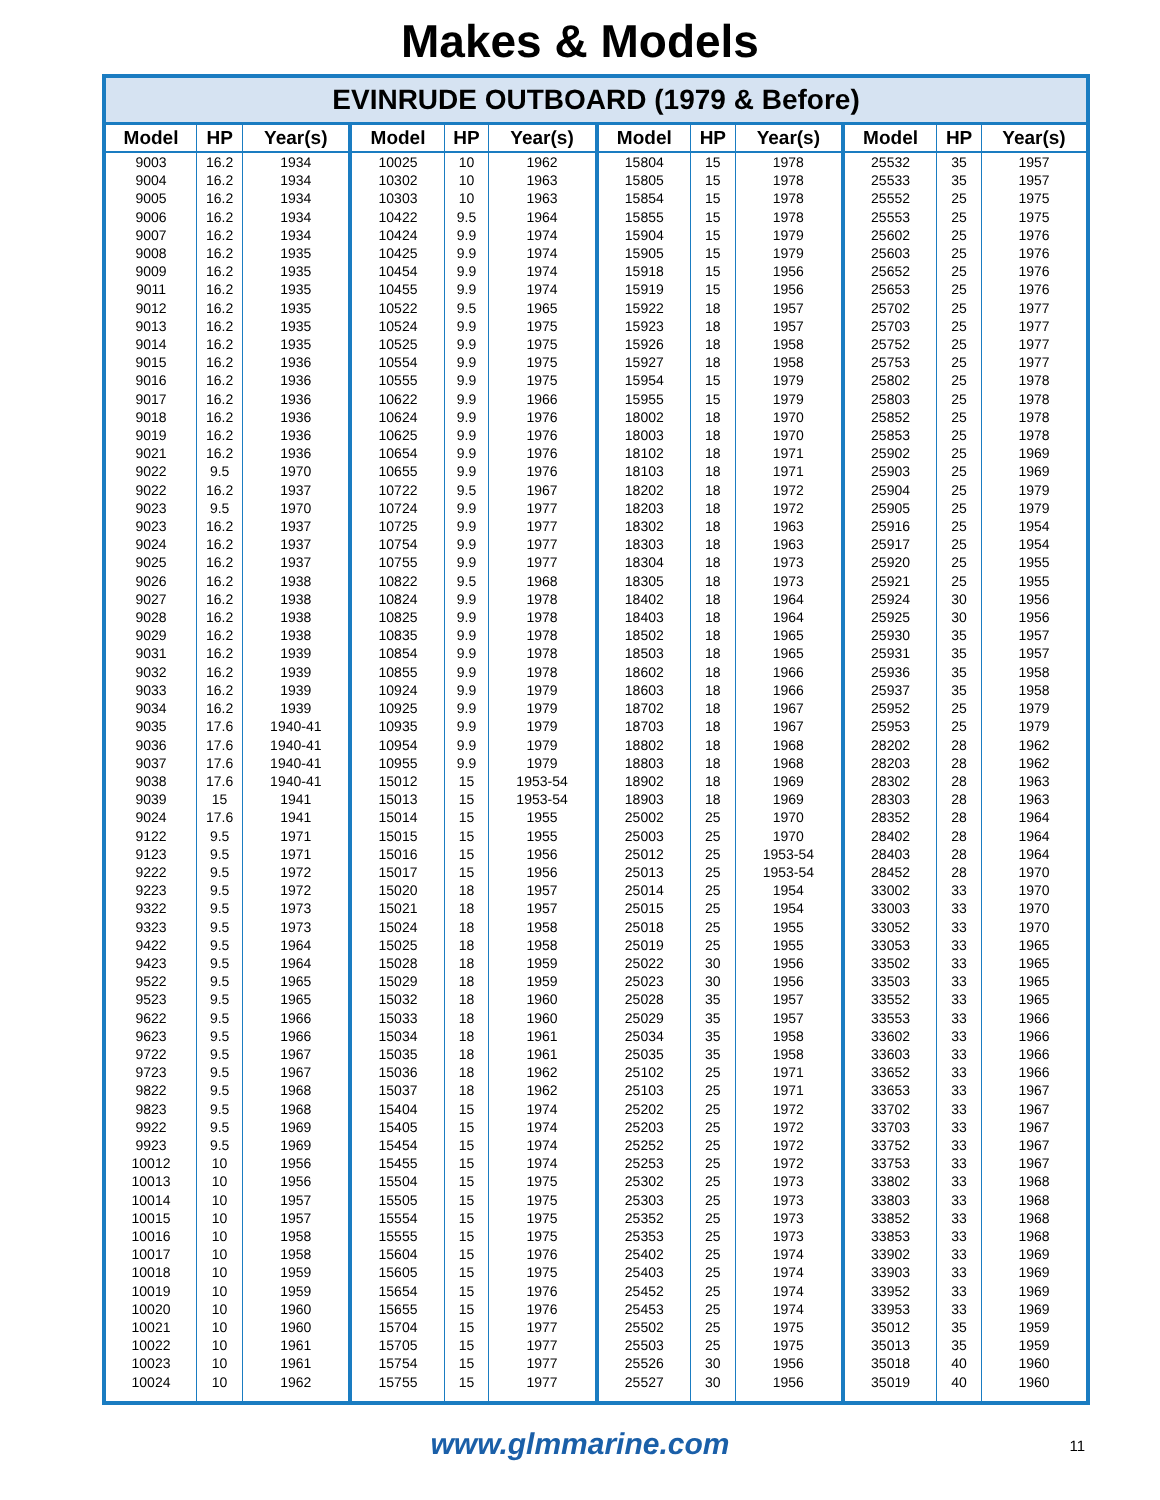Makes & Models
EVINRUDE OUTBOARD (1979 & Before)
| Model | HP | Year(s) | Model | HP | Year(s) | Model | HP | Year(s) | Model | HP | Year(s) |
| --- | --- | --- | --- | --- | --- | --- | --- | --- | --- | --- | --- |
| 9003 | 16.2 | 1934 | 10025 | 10 | 1962 | 15804 | 15 | 1978 | 25532 | 35 | 1957 |
| 9004 | 16.2 | 1934 | 10302 | 10 | 1963 | 15805 | 15 | 1978 | 25533 | 35 | 1957 |
| 9005 | 16.2 | 1934 | 10303 | 10 | 1963 | 15854 | 15 | 1978 | 25552 | 25 | 1975 |
| 9006 | 16.2 | 1934 | 10422 | 9.5 | 1964 | 15855 | 15 | 1978 | 25553 | 25 | 1975 |
| 9007 | 16.2 | 1934 | 10424 | 9.9 | 1974 | 15904 | 15 | 1979 | 25602 | 25 | 1976 |
| 9008 | 16.2 | 1935 | 10425 | 9.9 | 1974 | 15905 | 15 | 1979 | 25603 | 25 | 1976 |
| 9009 | 16.2 | 1935 | 10454 | 9.9 | 1974 | 15918 | 15 | 1956 | 25652 | 25 | 1976 |
| 9011 | 16.2 | 1935 | 10455 | 9.9 | 1974 | 15919 | 15 | 1956 | 25653 | 25 | 1976 |
| 9012 | 16.2 | 1935 | 10522 | 9.5 | 1965 | 15922 | 18 | 1957 | 25702 | 25 | 1977 |
| 9013 | 16.2 | 1935 | 10524 | 9.9 | 1975 | 15923 | 18 | 1957 | 25703 | 25 | 1977 |
| 9014 | 16.2 | 1935 | 10525 | 9.9 | 1975 | 15926 | 18 | 1958 | 25752 | 25 | 1977 |
| 9015 | 16.2 | 1936 | 10554 | 9.9 | 1975 | 15927 | 18 | 1958 | 25753 | 25 | 1977 |
| 9016 | 16.2 | 1936 | 10555 | 9.9 | 1975 | 15954 | 15 | 1979 | 25802 | 25 | 1978 |
| 9017 | 16.2 | 1936 | 10622 | 9.9 | 1966 | 15955 | 15 | 1979 | 25803 | 25 | 1978 |
| 9018 | 16.2 | 1936 | 10624 | 9.9 | 1976 | 18002 | 18 | 1970 | 25852 | 25 | 1978 |
| 9019 | 16.2 | 1936 | 10625 | 9.9 | 1976 | 18003 | 18 | 1970 | 25853 | 25 | 1978 |
| 9021 | 16.2 | 1936 | 10654 | 9.9 | 1976 | 18102 | 18 | 1971 | 25902 | 25 | 1969 |
| 9022 | 9.5 | 1970 | 10655 | 9.9 | 1976 | 18103 | 18 | 1971 | 25903 | 25 | 1969 |
| 9022 | 16.2 | 1937 | 10722 | 9.5 | 1967 | 18202 | 18 | 1972 | 25904 | 25 | 1979 |
| 9023 | 9.5 | 1970 | 10724 | 9.9 | 1977 | 18203 | 18 | 1972 | 25905 | 25 | 1979 |
| 9023 | 16.2 | 1937 | 10725 | 9.9 | 1977 | 18302 | 18 | 1963 | 25916 | 25 | 1954 |
| 9024 | 16.2 | 1937 | 10754 | 9.9 | 1977 | 18303 | 18 | 1963 | 25917 | 25 | 1954 |
| 9025 | 16.2 | 1937 | 10755 | 9.9 | 1977 | 18304 | 18 | 1973 | 25920 | 25 | 1955 |
| 9026 | 16.2 | 1938 | 10822 | 9.5 | 1968 | 18305 | 18 | 1973 | 25921 | 25 | 1955 |
| 9027 | 16.2 | 1938 | 10824 | 9.9 | 1978 | 18402 | 18 | 1964 | 25924 | 30 | 1956 |
| 9028 | 16.2 | 1938 | 10825 | 9.9 | 1978 | 18403 | 18 | 1964 | 25925 | 30 | 1956 |
| 9029 | 16.2 | 1938 | 10835 | 9.9 | 1978 | 18502 | 18 | 1965 | 25930 | 35 | 1957 |
| 9031 | 16.2 | 1939 | 10854 | 9.9 | 1978 | 18503 | 18 | 1965 | 25931 | 35 | 1957 |
| 9032 | 16.2 | 1939 | 10855 | 9.9 | 1978 | 18602 | 18 | 1966 | 25936 | 35 | 1958 |
| 9033 | 16.2 | 1939 | 10924 | 9.9 | 1979 | 18603 | 18 | 1966 | 25937 | 35 | 1958 |
| 9034 | 16.2 | 1939 | 10925 | 9.9 | 1979 | 18702 | 18 | 1967 | 25952 | 25 | 1979 |
| 9035 | 17.6 | 1940-41 | 10935 | 9.9 | 1979 | 18703 | 18 | 1967 | 25953 | 25 | 1979 |
| 9036 | 17.6 | 1940-41 | 10954 | 9.9 | 1979 | 18802 | 18 | 1968 | 28202 | 28 | 1962 |
| 9037 | 17.6 | 1940-41 | 10955 | 9.9 | 1979 | 18803 | 18 | 1968 | 28203 | 28 | 1962 |
| 9038 | 17.6 | 1940-41 | 15012 | 15 | 1953-54 | 18902 | 18 | 1969 | 28302 | 28 | 1963 |
| 9039 | 15 | 1941 | 15013 | 15 | 1953-54 | 18903 | 18 | 1969 | 28303 | 28 | 1963 |
| 9024 | 17.6 | 1941 | 15014 | 15 | 1955 | 25002 | 25 | 1970 | 28352 | 28 | 1964 |
| 9122 | 9.5 | 1971 | 15015 | 15 | 1955 | 25003 | 25 | 1970 | 28402 | 28 | 1964 |
| 9123 | 9.5 | 1971 | 15016 | 15 | 1956 | 25012 | 25 | 1953-54 | 28403 | 28 | 1964 |
| 9222 | 9.5 | 1972 | 15017 | 15 | 1956 | 25013 | 25 | 1953-54 | 28452 | 28 | 1970 |
| 9223 | 9.5 | 1972 | 15020 | 18 | 1957 | 25014 | 25 | 1954 | 33002 | 33 | 1970 |
| 9322 | 9.5 | 1973 | 15021 | 18 | 1957 | 25015 | 25 | 1954 | 33003 | 33 | 1970 |
| 9323 | 9.5 | 1973 | 15024 | 18 | 1958 | 25018 | 25 | 1955 | 33052 | 33 | 1970 |
| 9422 | 9.5 | 1964 | 15025 | 18 | 1958 | 25019 | 25 | 1955 | 33053 | 33 | 1965 |
| 9423 | 9.5 | 1964 | 15028 | 18 | 1959 | 25022 | 30 | 1956 | 33502 | 33 | 1965 |
| 9522 | 9.5 | 1965 | 15029 | 18 | 1959 | 25023 | 30 | 1956 | 33503 | 33 | 1965 |
| 9523 | 9.5 | 1965 | 15032 | 18 | 1960 | 25028 | 35 | 1957 | 33552 | 33 | 1965 |
| 9622 | 9.5 | 1966 | 15033 | 18 | 1960 | 25029 | 35 | 1957 | 33553 | 33 | 1966 |
| 9623 | 9.5 | 1966 | 15034 | 18 | 1961 | 25034 | 35 | 1958 | 33602 | 33 | 1966 |
| 9722 | 9.5 | 1967 | 15035 | 18 | 1961 | 25035 | 35 | 1958 | 33603 | 33 | 1966 |
| 9723 | 9.5 | 1967 | 15036 | 18 | 1962 | 25102 | 25 | 1971 | 33652 | 33 | 1966 |
| 9822 | 9.5 | 1968 | 15037 | 18 | 1962 | 25103 | 25 | 1971 | 33653 | 33 | 1967 |
| 9823 | 9.5 | 1968 | 15404 | 15 | 1974 | 25202 | 25 | 1972 | 33702 | 33 | 1967 |
| 9922 | 9.5 | 1969 | 15405 | 15 | 1974 | 25203 | 25 | 1972 | 33703 | 33 | 1967 |
| 9923 | 9.5 | 1969 | 15454 | 15 | 1974 | 25252 | 25 | 1972 | 33752 | 33 | 1967 |
| 10012 | 10 | 1956 | 15455 | 15 | 1974 | 25253 | 25 | 1972 | 33753 | 33 | 1967 |
| 10013 | 10 | 1956 | 15504 | 15 | 1975 | 25302 | 25 | 1973 | 33802 | 33 | 1968 |
| 10014 | 10 | 1957 | 15505 | 15 | 1975 | 25303 | 25 | 1973 | 33803 | 33 | 1968 |
| 10015 | 10 | 1957 | 15554 | 15 | 1975 | 25352 | 25 | 1973 | 33852 | 33 | 1968 |
| 10016 | 10 | 1958 | 15555 | 15 | 1975 | 25353 | 25 | 1973 | 33853 | 33 | 1968 |
| 10017 | 10 | 1958 | 15604 | 15 | 1976 | 25402 | 25 | 1974 | 33902 | 33 | 1969 |
| 10018 | 10 | 1959 | 15605 | 15 | 1975 | 25403 | 25 | 1974 | 33903 | 33 | 1969 |
| 10019 | 10 | 1959 | 15654 | 15 | 1976 | 25452 | 25 | 1974 | 33952 | 33 | 1969 |
| 10020 | 10 | 1960 | 15655 | 15 | 1976 | 25453 | 25 | 1974 | 33953 | 33 | 1969 |
| 10021 | 10 | 1960 | 15704 | 15 | 1977 | 25502 | 25 | 1975 | 35012 | 35 | 1959 |
| 10022 | 10 | 1961 | 15705 | 15 | 1977 | 25503 | 25 | 1975 | 35013 | 35 | 1959 |
| 10023 | 10 | 1961 | 15754 | 15 | 1977 | 25526 | 30 | 1956 | 35018 | 40 | 1960 |
| 10024 | 10 | 1962 | 15755 | 15 | 1977 | 25527 | 30 | 1956 | 35019 | 40 | 1960 |
www.glmmarine.com 11